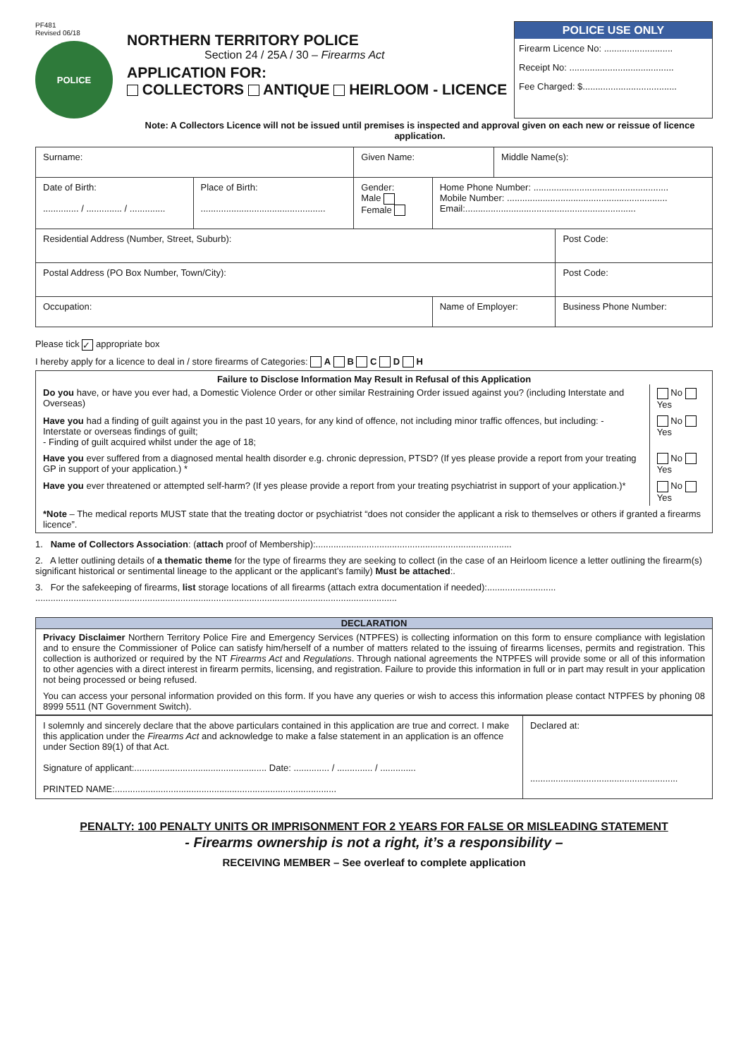PF481
Revised 06/18
POLICE
NORTHERN TERRITORY POLICE
Section 24 / 25A / 30 – Firearms Act
APPLICATION FOR:
COLLECTORS ANTIQUE HEIRLOOM - LICENCE
POLICE USE ONLY
Firearm Licence No: ...........................
Receipt No: .........................................
Fee Charged: $.....................................
Note: A Collectors Licence will not be issued until premises is inspected and approval given on each new or reissue of licence application.
| Surname: | | Given Name: | | Middle Name(s): | |
| Date of Birth: .............. / .............. / .............. | Place of Birth: ................................................. | Gender: Male Female | Home Phone Number: ..................................................... Mobile Number: ............................................................... Email:................................................................... | | |
| Residential Address (Number, Street, Suburb): | | | | | Post Code: |
| Postal Address (PO Box Number, Town/City): | | | | | Post Code: |
| Occupation: | | | Name of Employer: | | Business Phone Number: |
Please tick ✓ appropriate box
I hereby apply for a licence to deal in / store firearms of Categories: A B C D H
| Failure to Disclose Information May Result in Refusal of this Application | |
| Do you have, or have you ever had, a Domestic Violence Order or other similar Restraining Order issued against you? (including Interstate and Overseas) | No Yes |
| Have you had a finding of guilt against you in the past 10 years, for any kind of offence, not including minor traffic offences, but including: - Interstate or overseas findings of guilt; - Finding of guilt acquired whilst under the age of 18; | No Yes |
| Have you ever suffered from a diagnosed mental health disorder e.g. chronic depression, PTSD? (If yes please provide a report from your treating GP in support of your application.) * | No Yes |
| Have you ever threatened or attempted self-harm? (If yes please provide a report from your treating psychiatrist in support of your application.)* | No Yes |
| *Note – The medical reports MUST state that the treating doctor or psychiatrist “does not consider the applicant a risk to themselves or others if granted a firearms licence”. | |
1. Name of Collectors Association: (attach proof of Membership):.............................................................................
2. A letter outlining details of a thematic theme for the type of firearms they are seeking to collect (in the case of an Heirloom licence a letter outlining the firearm(s) significant historical or sentimental lineage to the applicant or the applicant’s family) Must be attached:.
3. For the safekeeping of firearms, list storage locations of all firearms (attach extra documentation if needed):...........................
..............................................................................................................................................
DECLARATION
Privacy Disclaimer Northern Territory Police Fire and Emergency Services (NTPFES) is collecting information on this form to ensure compliance with legislation and to ensure the Commissioner of Police can satisfy him/herself of a number of matters related to the issuing of firearms licenses, permits and registration. This collection is authorized or required by the NT Firearms Act and Regulations. Through national agreements the NTPFES will provide some or all of this information to other agencies with a direct interest in firearm permits, licensing, and registration. Failure to provide this information in full or in part may result in your application not being processed or being refused.
You can access your personal information provided on this form. If you have any queries or wish to access this information please contact NTPFES by phoning 08 8999 5511 (NT Government Switch).
| I solemnly and sincerely declare that the above particulars contained in this application are true and correct. I make this application under the Firearms Act and acknowledge to make a false statement in an application is an offence under Section 89(1) of that Act. Signature of applicant:.................................................... Date: .............. / .............. / .............. PRINTED NAME:....................................................................................... | Declared at: .......................................................... |
PENALTY: 100 PENALTY UNITS OR IMPRISONMENT FOR 2 YEARS FOR FALSE OR MISLEADING STATEMENT
- Firearms ownership is not a right, it’s a responsibility –
RECEIVING MEMBER – See overleaf to complete application